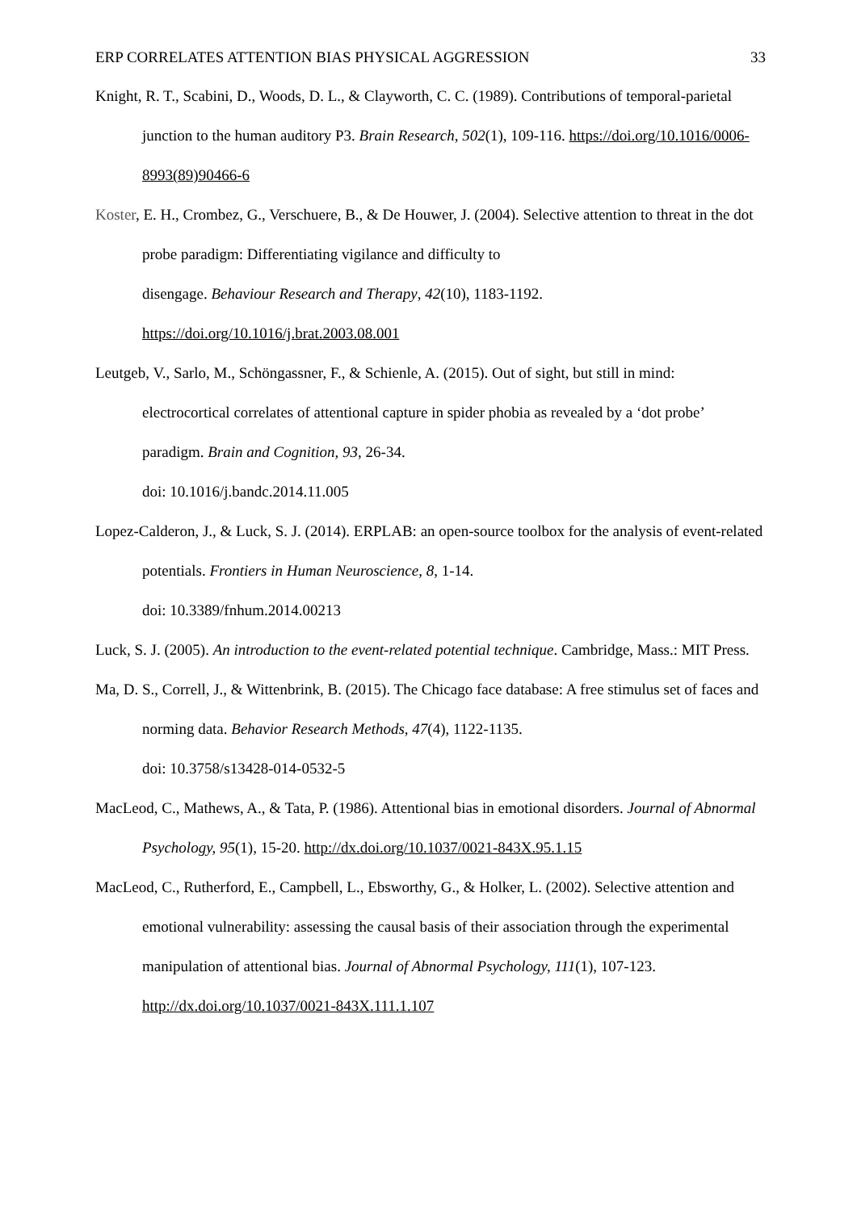ERP CORRELATES ATTENTION BIAS PHYSICAL AGGRESSION 33
Knight, R. T., Scabini, D., Woods, D. L., & Clayworth, C. C. (1989). Contributions of temporal-parietal junction to the human auditory P3. Brain Research, 502(1), 109-116. https://doi.org/10.1016/0006-8993(89)90466-6
Koster, E. H., Crombez, G., Verschuere, B., & De Houwer, J. (2004). Selective attention to threat in the dot probe paradigm: Differentiating vigilance and difficulty to
disengage. Behaviour Research and Therapy, 42(10), 1183-1192.
https://doi.org/10.1016/j.brat.2003.08.001
Leutgeb, V., Sarlo, M., Schöngassner, F., & Schienle, A. (2015). Out of sight, but still in mind: electrocortical correlates of attentional capture in spider phobia as revealed by a ‘dot probe’ paradigm. Brain and Cognition, 93, 26-34.
doi: 10.1016/j.bandc.2014.11.005
Lopez-Calderon, J., & Luck, S. J. (2014). ERPLAB: an open-source toolbox for the analysis of event-related potentials. Frontiers in Human Neuroscience, 8, 1-14.
doi: 10.3389/fnhum.2014.00213
Luck, S. J. (2005). An introduction to the event-related potential technique. Cambridge, Mass.: MIT Press.
Ma, D. S., Correll, J., & Wittenbrink, B. (2015). The Chicago face database: A free stimulus set of faces and norming data. Behavior Research Methods, 47(4), 1122-1135.
doi: 10.3758/s13428-014-0532-5
MacLeod, C., Mathews, A., & Tata, P. (1986). Attentional bias in emotional disorders. Journal of Abnormal Psychology, 95(1), 15-20. http://dx.doi.org/10.1037/0021-843X.95.1.15
MacLeod, C., Rutherford, E., Campbell, L., Ebsworthy, G., & Holker, L. (2002). Selective attention and emotional vulnerability: assessing the causal basis of their association through the experimental manipulation of attentional bias. Journal of Abnormal Psychology, 111(1), 107-123. http://dx.doi.org/10.1037/0021-843X.111.1.107